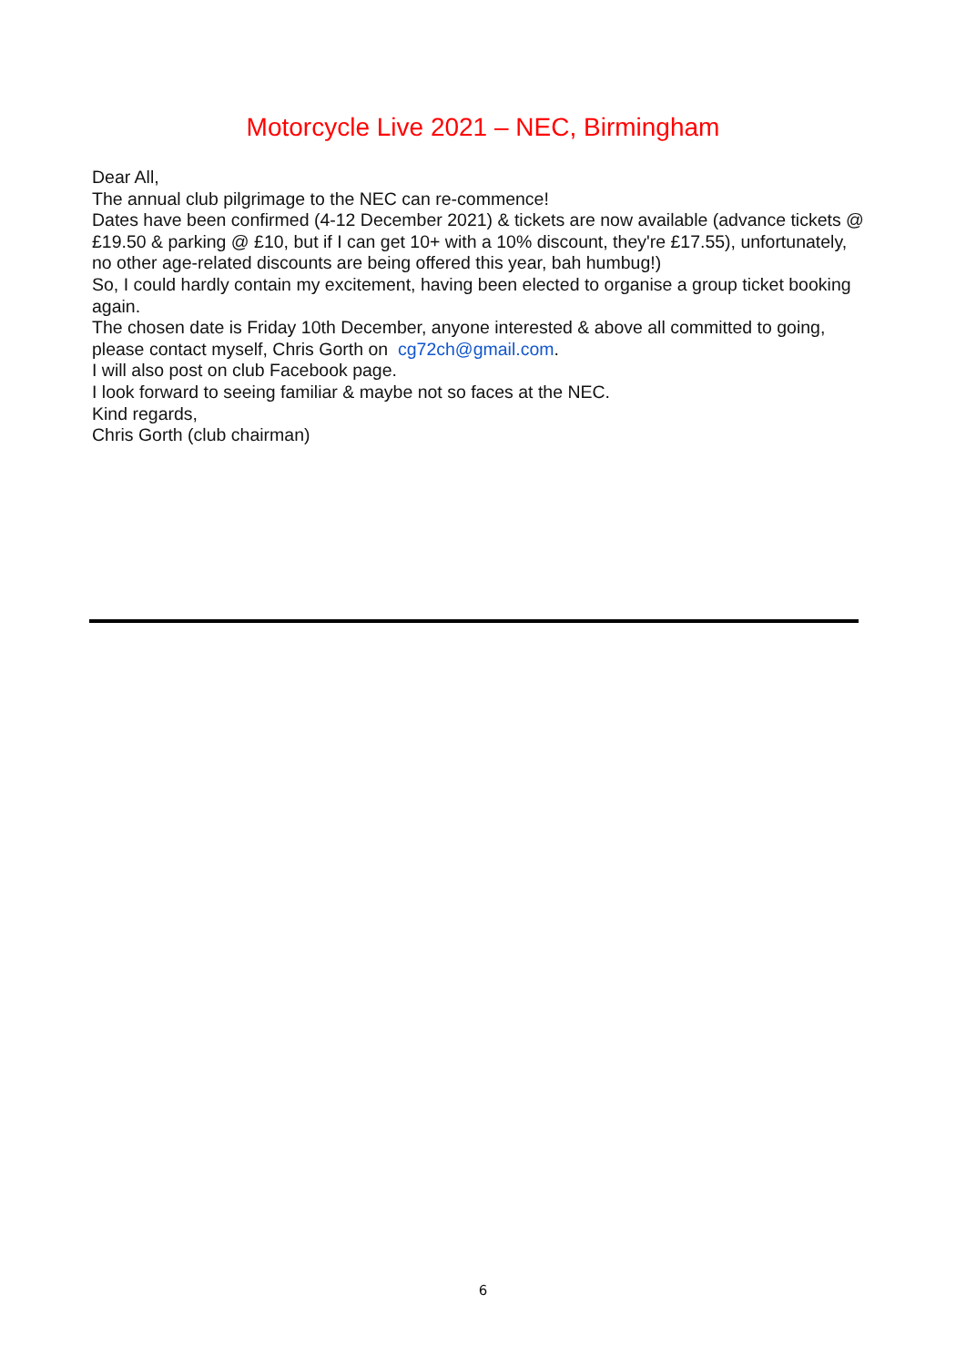Motorcycle Live 2021 – NEC, Birmingham
Dear All,
The annual club pilgrimage to the NEC can re-commence!
Dates have been confirmed (4-12 December 2021) & tickets are now available (advance tickets @ £19.50 & parking @ £10, but if I can get 10+ with a 10% discount, they're £17.55), unfortunately, no other age-related discounts are being offered this year, bah humbug!)
So, I could hardly contain my excitement, having been elected to organise a group ticket booking again.
The chosen date is Friday 10th December, anyone interested & above all committed to going, please contact myself, Chris Gorth on cg72ch@gmail.com.
I will also post on club Facebook page.
I look forward to seeing familiar & maybe not so faces at the NEC.
Kind regards,
Chris Gorth (club chairman)
6